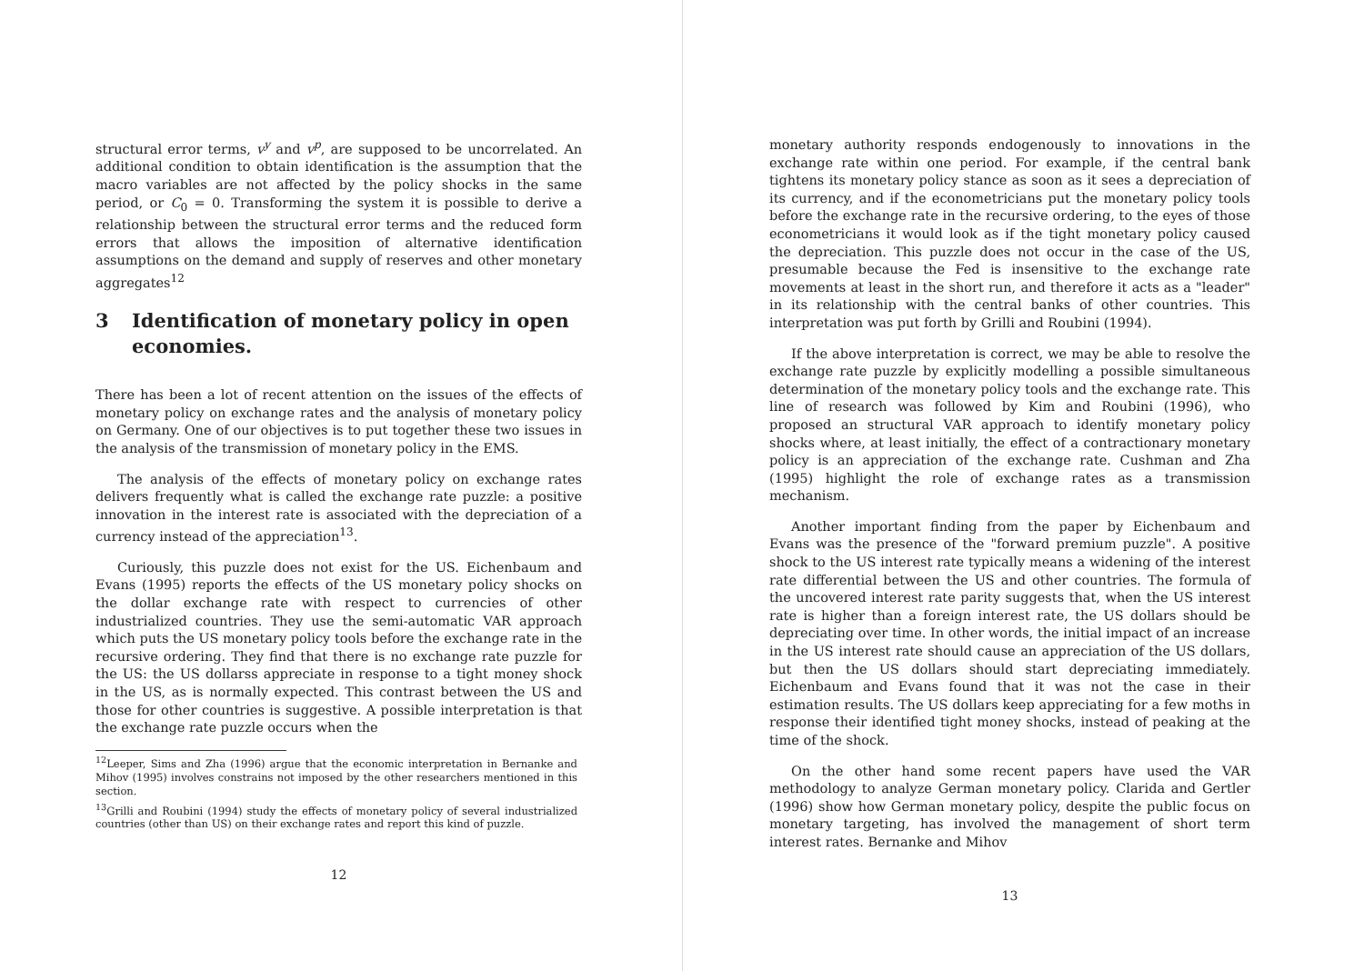structural error terms, v<sup>y</sup> and v<sup>p</sup>, are supposed to be uncorrelated. An additional condition to obtain identification is the assumption that the macro variables are not affected by the policy shocks in the same period, or C<sub>0</sub> = 0. Transforming the system it is possible to derive a relationship between the structural error terms and the reduced form errors that allows the imposition of alternative identification assumptions on the demand and supply of reserves and other monetary aggregates<sup>12</sup>
3 Identification of monetary policy in open economies.
There has been a lot of recent attention on the issues of the effects of monetary policy on exchange rates and the analysis of monetary policy on Germany. One of our objectives is to put together these two issues in the analysis of the transmission of monetary policy in the EMS.
The analysis of the effects of monetary policy on exchange rates delivers frequently what is called the exchange rate puzzle: a positive innovation in the interest rate is associated with the depreciation of a currency instead of the appreciation<sup>13</sup>.
Curiously, this puzzle does not exist for the US. Eichenbaum and Evans (1995) reports the effects of the US monetary policy shocks on the dollar exchange rate with respect to currencies of other industrialized countries. They use the semi-automatic VAR approach which puts the US monetary policy tools before the exchange rate in the recursive ordering. They find that there is no exchange rate puzzle for the US: the US dollarss appreciate in response to a tight money shock in the US, as is normally expected. This contrast between the US and those for other countries is suggestive. A possible interpretation is that the exchange rate puzzle occurs when the
<sup>12</sup> Leeper, Sims and Zha (1996) argue that the economic interpretation in Bernanke and Mihov (1995) involves constrains not imposed by the other researchers mentioned in this section.
<sup>13</sup> Grilli and Roubini (1994) study the effects of monetary policy of several industrialized countries (other than US) on their exchange rates and report this kind of puzzle.
12
monetary authority responds endogenously to innovations in the exchange rate within one period. For example, if the central bank tightens its monetary policy stance as soon as it sees a depreciation of its currency, and if the econometricians put the monetary policy tools before the exchange rate in the recursive ordering, to the eyes of those econometricians it would look as if the tight monetary policy caused the depreciation. This puzzle does not occur in the case of the US, presumable because the Fed is insensitive to the exchange rate movements at least in the short run, and therefore it acts as a "leader" in its relationship with the central banks of other countries. This interpretation was put forth by Grilli and Roubini (1994).
If the above interpretation is correct, we may be able to resolve the exchange rate puzzle by explicitly modelling a possible simultaneous determination of the monetary policy tools and the exchange rate. This line of research was followed by Kim and Roubini (1996), who proposed an structural VAR approach to identify monetary policy shocks where, at least initially, the effect of a contractionary monetary policy is an appreciation of the exchange rate. Cushman and Zha (1995) highlight the role of exchange rates as a transmission mechanism.
Another important finding from the paper by Eichenbaum and Evans was the presence of the "forward premium puzzle". A positive shock to the US interest rate typically means a widening of the interest rate differential between the US and other countries. The formula of the uncovered interest rate parity suggests that, when the US interest rate is higher than a foreign interest rate, the US dollars should be depreciating over time. In other words, the initial impact of an increase in the US interest rate should cause an appreciation of the US dollars, but then the US dollars should start depreciating immediately. Eichenbaum and Evans found that it was not the case in their estimation results. The US dollars keep appreciating for a few moths in response their identified tight money shocks, instead of peaking at the time of the shock.
On the other hand some recent papers have used the VAR methodology to analyze German monetary policy. Clarida and Gertler (1996) show how German monetary policy, despite the public focus on monetary targeting, has involved the management of short term interest rates. Bernanke and Mihov
13